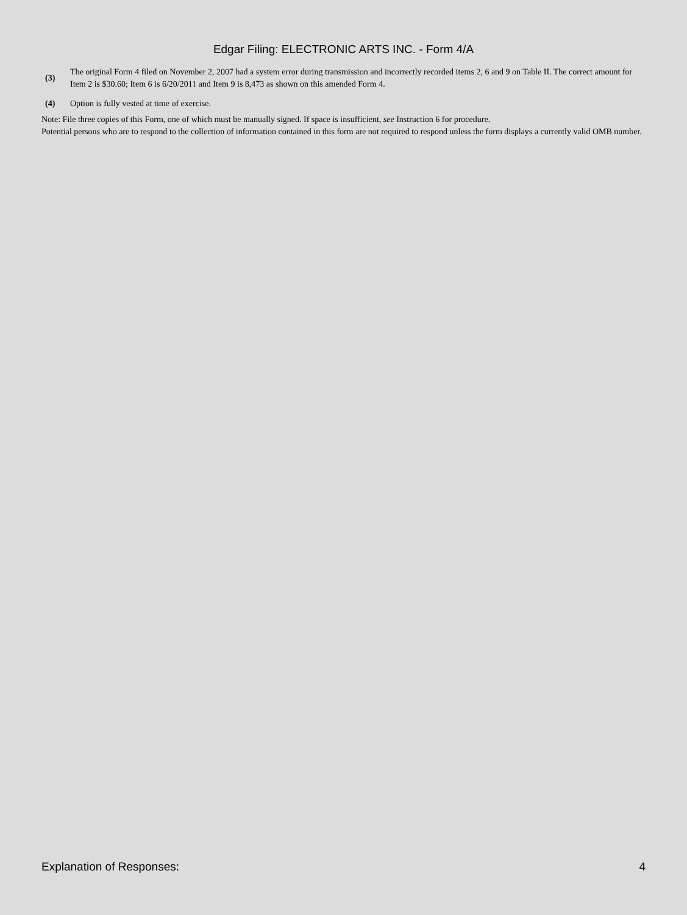Edgar Filing: ELECTRONIC ARTS INC. - Form 4/A
(3) The original Form 4 filed on November 2, 2007 had a system error during transmission and incorrectly recorded items 2, 6 and 9 on Table II. The correct amount for Item 2 is $30.60; Item 6 is 6/20/2011 and Item 9 is 8,473 as shown on this amended Form 4.
(4) Option is fully vested at time of exercise.
Note: File three copies of this Form, one of which must be manually signed. If space is insufficient, see Instruction 6 for procedure.
Potential persons who are to respond to the collection of information contained in this form are not required to respond unless the form displays a currently valid OMB number.
Explanation of Responses: 4